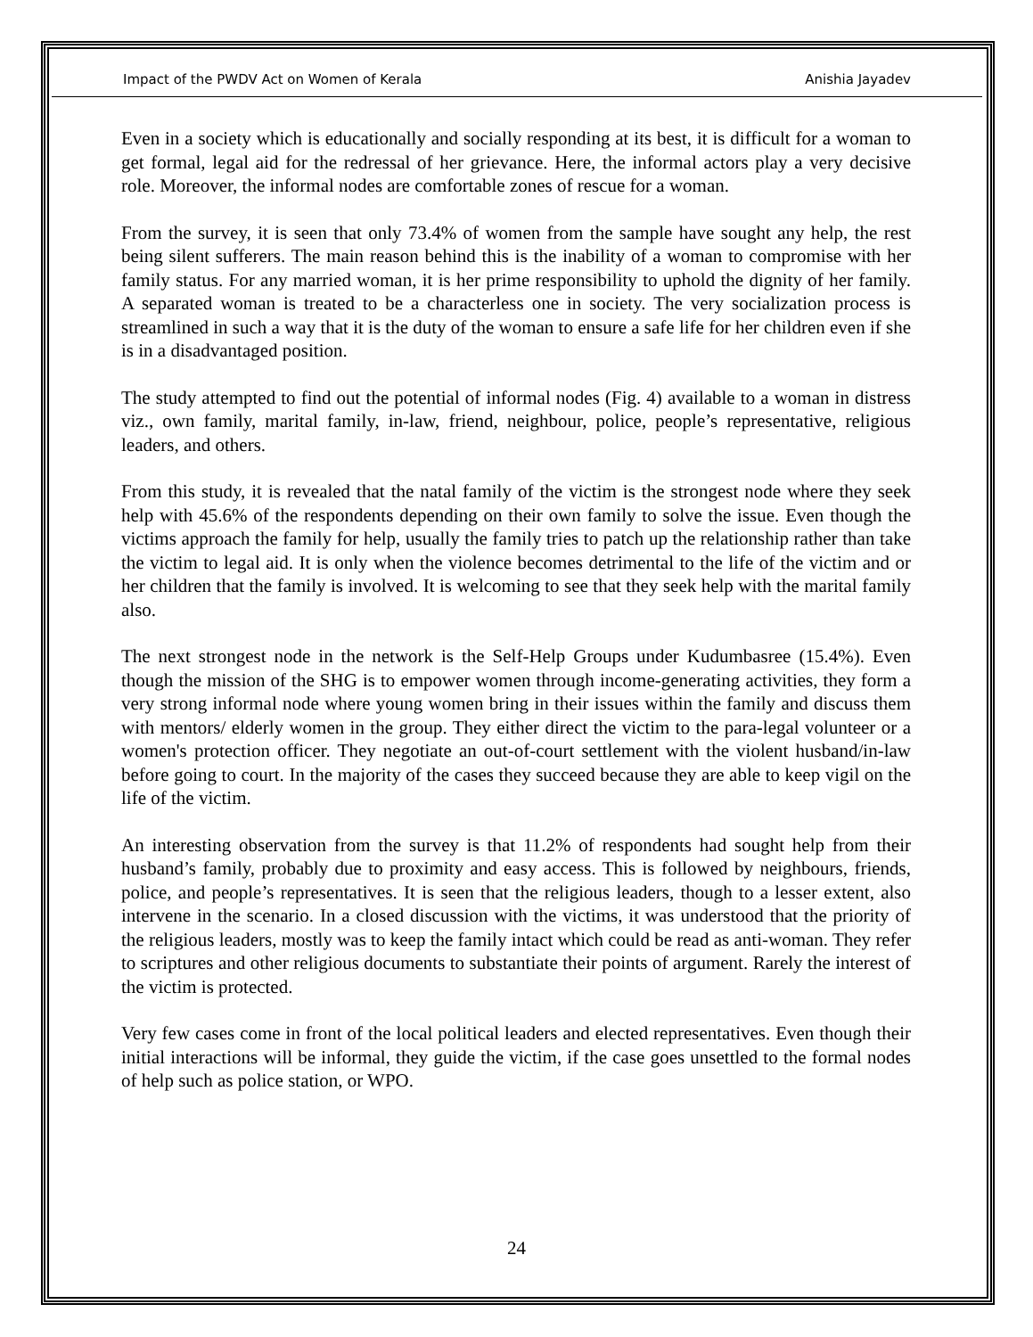Impact of the PWDV Act on Women of Kerala Anishia Jayadev
Even in a society which is educationally and socially responding at its best, it is difficult for a woman to get formal, legal aid for the redressal of her grievance. Here, the informal actors play a very decisive role. Moreover, the informal nodes are comfortable zones of rescue for a woman.
From the survey, it is seen that only 73.4% of women from the sample have sought any help, the rest being silent sufferers. The main reason behind this is the inability of a woman to compromise with her family status. For any married woman, it is her prime responsibility to uphold the dignity of her family. A separated woman is treated to be a characterless one in society. The very socialization process is streamlined in such a way that it is the duty of the woman to ensure a safe life for her children even if she is in a disadvantaged position.
The study attempted to find out the potential of informal nodes (Fig. 4) available to a woman in distress viz., own family, marital family, in-law, friend, neighbour, police, people’s representative, religious leaders, and others.
From this study, it is revealed that the natal family of the victim is the strongest node where they seek help with 45.6% of the respondents depending on their own family to solve the issue. Even though the victims approach the family for help, usually the family tries to patch up the relationship rather than take the victim to legal aid. It is only when the violence becomes detrimental to the life of the victim and or her children that the family is involved. It is welcoming to see that they seek help with the marital family also.
The next strongest node in the network is the Self-Help Groups under Kudumbasree (15.4%). Even though the mission of the SHG is to empower women through income-generating activities, they form a very strong informal node where young women bring in their issues within the family and discuss them with mentors/ elderly women in the group. They either direct the victim to the para-legal volunteer or a women's protection officer. They negotiate an out-of-court settlement with the violent husband/in-law before going to court. In the majority of the cases they succeed because they are able to keep vigil on the life of the victim.
An interesting observation from the survey is that 11.2% of respondents had sought help from their husband’s family, probably due to proximity and easy access. This is followed by neighbours, friends, police, and people’s representatives. It is seen that the religious leaders, though to a lesser extent, also intervene in the scenario. In a closed discussion with the victims, it was understood that the priority of the religious leaders, mostly was to keep the family intact which could be read as anti-woman. They refer to scriptures and other religious documents to substantiate their points of argument. Rarely the interest of the victim is protected.
Very few cases come in front of the local political leaders and elected representatives. Even though their initial interactions will be informal, they guide the victim, if the case goes unsettled to the formal nodes of help such as police station, or WPO.
24